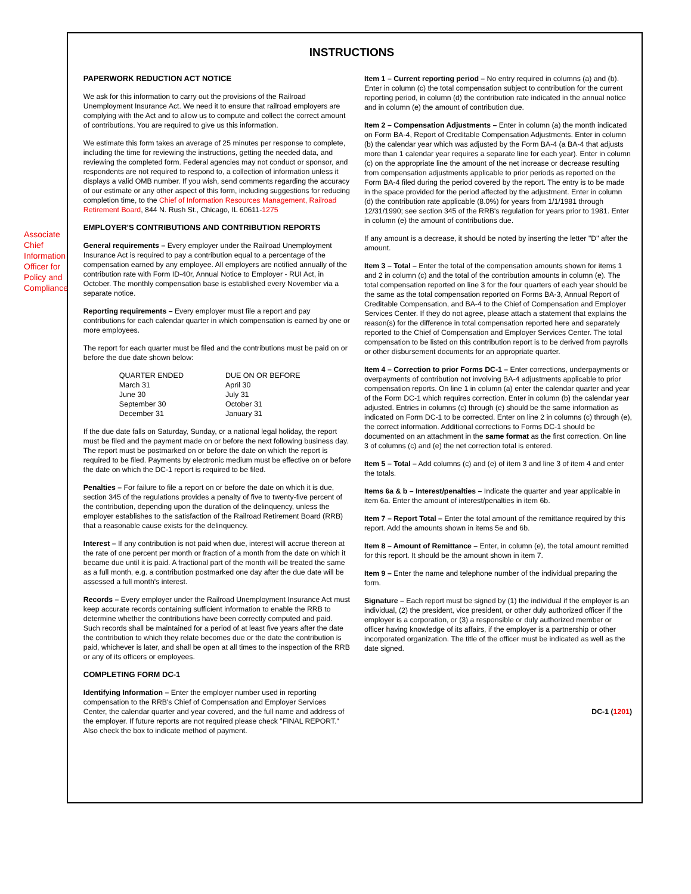INSTRUCTIONS
Associate Chief Information Officer for Policy and Compliance
PAPERWORK REDUCTION ACT NOTICE
We ask for this information to carry out the provisions of the Railroad Unemployment Insurance Act. We need it to ensure that railroad employers are complying with the Act and to allow us to compute and collect the correct amount of contributions. You are required to give us this information.
We estimate this form takes an average of 25 minutes per response to complete, including the time for reviewing the instructions, getting the needed data, and reviewing the completed form. Federal agencies may not conduct or sponsor, and respondents are not required to respond to, a collection of information unless it displays a valid OMB number. If you wish, send comments regarding the accuracy of our estimate or any other aspect of this form, including suggestions for reducing completion time, to the Chief of Information Resources Management, Railroad Retirement Board, 844 N. Rush St., Chicago, IL 60611-1275
EMPLOYER'S CONTRIBUTIONS AND CONTRIBUTION REPORTS
General requirements – Every employer under the Railroad Unemployment Insurance Act is required to pay a contribution equal to a percentage of the compensation earned by any employee. All employers are notified annually of the contribution rate with Form ID-40r, Annual Notice to Employer - RUI Act, in October. The monthly compensation base is established every November via a separate notice.
Reporting requirements – Every employer must file a report and pay contributions for each calendar quarter in which compensation is earned by one or more employees.
The report for each quarter must be filed and the contributions must be paid on or before the due date shown below:
| QUARTER ENDED | DUE ON OR BEFORE |
| --- | --- |
| March 31 | April 30 |
| June 30 | July 31 |
| September 30 | October 31 |
| December 31 | January 31 |
If the due date falls on Saturday, Sunday, or a national legal holiday, the report must be filed and the payment made on or before the next following business day. The report must be postmarked on or before the date on which the report is required to be filed. Payments by electronic medium must be effective on or before the date on which the DC-1 report is required to be filed.
Penalties – For failure to file a report on or before the date on which it is due, section 345 of the regulations provides a penalty of five to twenty-five percent of the contribution, depending upon the duration of the delinquency, unless the employer establishes to the satisfaction of the Railroad Retirement Board (RRB) that a reasonable cause exists for the delinquency.
Interest – If any contribution is not paid when due, interest will accrue thereon at the rate of one percent per month or fraction of a month from the date on which it became due until it is paid. A fractional part of the month will be treated the same as a full month, e.g. a contribution postmarked one day after the due date will be assessed a full month's interest.
Records – Every employer under the Railroad Unemployment Insurance Act must keep accurate records containing sufficient information to enable the RRB to determine whether the contributions have been correctly computed and paid. Such records shall be maintained for a period of at least five years after the date the contribution to which they relate becomes due or the date the contribution is paid, whichever is later, and shall be open at all times to the inspection of the RRB or any of its officers or employees.
COMPLETING FORM DC-1
Identifying Information – Enter the employer number used in reporting compensation to the RRB's Chief of Compensation and Employer Services Center, the calendar quarter and year covered, and the full name and address of the employer. If future reports are not required please check "FINAL REPORT." Also check the box to indicate method of payment.
Item 1 – Current reporting period – No entry required in columns (a) and (b). Enter in column (c) the total compensation subject to contribution for the current reporting period, in column (d) the contribution rate indicated in the annual notice and in column (e) the amount of contribution due.
Item 2 – Compensation Adjustments – Enter in column (a) the month indicated on Form BA-4, Report of Creditable Compensation Adjustments. Enter in column (b) the calendar year which was adjusted by the Form BA-4 (a BA-4 that adjusts more than 1 calendar year requires a separate line for each year). Enter in column (c) on the appropriate line the amount of the net increase or decrease resulting from compensation adjustments applicable to prior periods as reported on the Form BA-4 filed during the period covered by the report. The entry is to be made in the space provided for the period affected by the adjustment. Enter in column (d) the contribution rate applicable (8.0%) for years from 1/1/1981 through 12/31/1990; see section 345 of the RRB's regulation for years prior to 1981. Enter in column (e) the amount of contributions due.
If any amount is a decrease, it should be noted by inserting the letter "D" after the amount.
Item 3 – Total – Enter the total of the compensation amounts shown for items 1 and 2 in column (c) and the total of the contribution amounts in column (e). The total compensation reported on line 3 for the four quarters of each year should be the same as the total compensation reported on Forms BA-3, Annual Report of Creditable Compensation, and BA-4 to the Chief of Compensation and Employer Services Center. If they do not agree, please attach a statement that explains the reason(s) for the difference in total compensation reported here and separately reported to the Chief of Compensation and Employer Services Center. The total compensation to be listed on this contribution report is to be derived from payrolls or other disbursement documents for an appropriate quarter.
Item 4 – Correction to prior Forms DC-1 – Enter corrections, underpayments or overpayments of contribution not involving BA-4 adjustments applicable to prior compensation reports. On line 1 in column (a) enter the calendar quarter and year of the Form DC-1 which requires correction. Enter in column (b) the calendar year adjusted. Entries in columns (c) through (e) should be the same information as indicated on Form DC-1 to be corrected. Enter on line 2 in columns (c) through (e), the correct information. Additional corrections to Forms DC-1 should be documented on an attachment in the same format as the first correction. On line 3 of columns (c) and (e) the net correction total is entered.
Item 5 – Total – Add columns (c) and (e) of item 3 and line 3 of item 4 and enter the totals.
Items 6a & b – Interest/penalties – Indicate the quarter and year applicable in item 6a. Enter the amount of interest/penalties in item 6b.
Item 7 – Report Total – Enter the total amount of the remittance required by this report. Add the amounts shown in items 5e and 6b.
Item 8 – Amount of Remittance – Enter, in column (e), the total amount remitted for this report. It should be the amount shown in item 7.
Item 9 – Enter the name and telephone number of the individual preparing the form.
Signature – Each report must be signed by (1) the individual if the employer is an individual, (2) the president, vice president, or other duly authorized officer if the employer is a corporation, or (3) a responsible or duly authorized member or officer having knowledge of its affairs, if the employer is a partnership or other incorporated organization. The title of the officer must be indicated as well as the date signed.
DC-1 (1201)